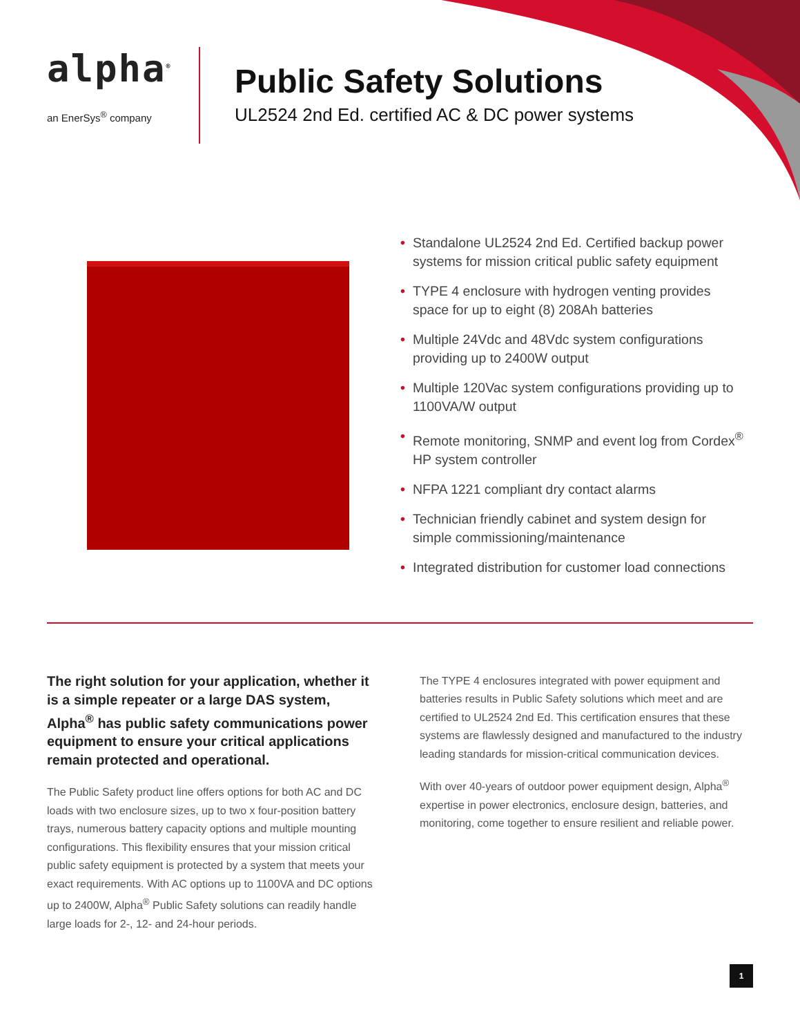alpha<sup>®</sup>
an EnerSys<sup>®</sup> company
Public Safety Solutions
UL2524 2nd Ed. certified AC & DC power systems
• Standalone UL2524 2nd Ed. Certified backup power systems for mission critical public safety equipment
• TYPE 4 enclosure with hydrogen venting provides space for up to eight (8) 208Ah batteries
• Multiple 24Vdc and 48Vdc system configurations providing up to 2400W output
• Multiple 120Vac system configurations providing up to 1100VA/W output
• Remote monitoring, SNMP and event log from Cordex<sup>®</sup> HP system controller
• NFPA 1221 compliant dry contact alarms
• Technician friendly cabinet and system design for simple commissioning/maintenance
• Integrated distribution for customer load connections
The right solution for your application, whether it is a simple repeater or a large DAS system, Alpha<sup>®</sup> has public safety communications power equipment to ensure your critical applications remain protected and operational.
The Public Safety product line offers options for both AC and DC loads with two enclosure sizes, up to two x four-position battery trays, numerous battery capacity options and multiple mounting configurations. This flexibility ensures that your mission critical public safety equipment is protected by a system that meets your exact requirements. With AC options up to 1100VA and DC options up to 2400W, Alpha<sup>®</sup> Public Safety solutions can readily handle large loads for 2-, 12- and 24-hour periods.
The TYPE 4 enclosures integrated with power equipment and batteries results in Public Safety solutions which meet and are certified to UL2524 2nd Ed. This certification ensures that these systems are flawlessly designed and manufactured to the industry leading standards for mission-critical communication devices.
With over 40-years of outdoor power equipment design, Alpha<sup>®</sup> expertise in power electronics, enclosure design, batteries, and monitoring, come together to ensure resilient and reliable power.
1